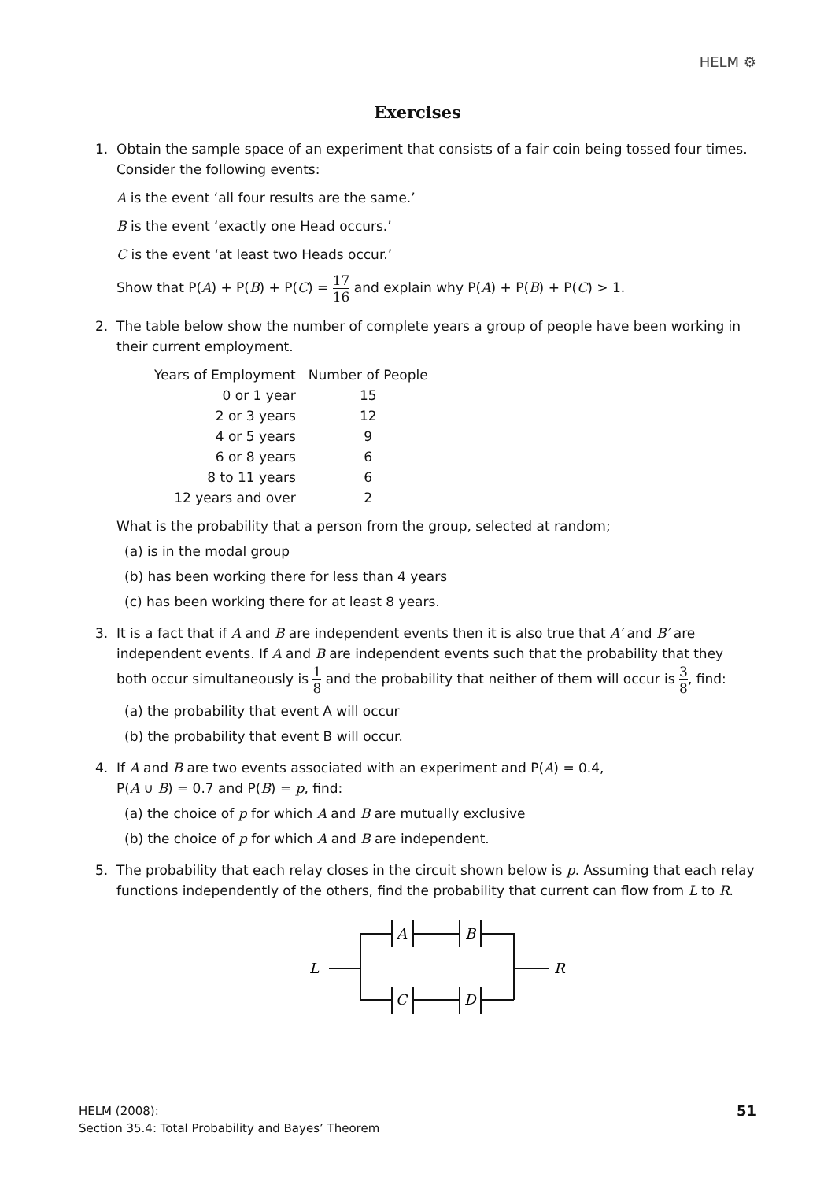HELM ⚙
Exercises
1. Obtain the sample space of an experiment that consists of a fair coin being tossed four times. Consider the following events:
A is the event ‘all four results are the same.’
B is the event ‘exactly one Head occurs.’
C is the event ‘at least two Heads occur.’
Show that P(A) + P(B) + P(C) = 17 16 and explain why P(A) + P(B) + P(C) > 1.
2. The table below show the number of complete years a group of people have been working in their current employment.
| Years of Employment | Number of People |
| --- | --- |
| 0 or 1 year | 15 |
| 2 or 3 years | 12 |
| 4 or 5 years | 9 |
| 6 or 8 years | 6 |
| 8 to 11 years | 6 |
| 12 years and over | 2 |
What is the probability that a person from the group, selected at random;
(a) is in the modal group
(b) has been working there for less than 4 years
(c) has been working there for at least 8 years.
3. It is a fact that if A and B are independent events then it is also true that A′ and B′ are independent events. If A and B are independent events such that the probability that they both occur simultaneously is 1 8 and the probability that neither of them will occur is 3 8, find:
(a) the probability that event A will occur
(b) the probability that event B will occur.
4. If A and B are two events associated with an experiment and P(A) = 0.4,
P(A ∪ B) = 0.7 and P(B) = p, find:
(a) the choice of p for which A and B are mutually exclusive
(b) the choice of p for which A and B are independent.
5. The probability that each relay closes in the circuit shown below is p. Assuming that each relay functions independently of the others, find the probability that current can flow from L to R.
L
A
B
C
D
R
HELM (2008):
Section 35.4: Total Probability and Bayes’ Theorem
51